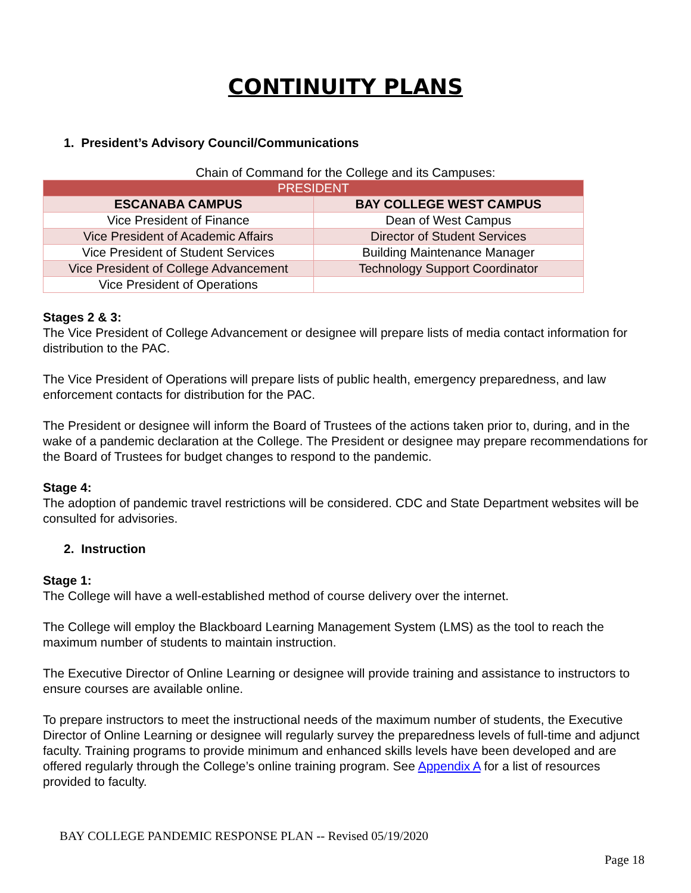CONTINUITY PLANS
1. President’s Advisory Council/Communications
Chain of Command for the College and its Campuses:
| PRESIDENT | |
| --- | --- |
| ESCANABA CAMPUS | BAY COLLEGE WEST CAMPUS |
| Vice President of Finance | Dean of West Campus |
| Vice President of Academic Affairs | Director of Student Services |
| Vice President of Student Services | Building Maintenance Manager |
| Vice President of College Advancement | Technology Support Coordinator |
| Vice President of Operations | |
Stages 2 & 3:
The Vice President of College Advancement or designee will prepare lists of media contact information for distribution to the PAC.
The Vice President of Operations will prepare lists of public health, emergency preparedness, and law enforcement contacts for distribution for the PAC.
The President or designee will inform the Board of Trustees of the actions taken prior to, during, and in the wake of a pandemic declaration at the College. The President or designee may prepare recommendations for the Board of Trustees for budget changes to respond to the pandemic.
Stage 4:
The adoption of pandemic travel restrictions will be considered. CDC and State Department websites will be consulted for advisories.
2. Instruction
Stage 1:
The College will have a well-established method of course delivery over the internet.
The College will employ the Blackboard Learning Management System (LMS) as the tool to reach the maximum number of students to maintain instruction.
The Executive Director of Online Learning or designee will provide training and assistance to instructors to ensure courses are available online.
To prepare instructors to meet the instructional needs of the maximum number of students, the Executive Director of Online Learning or designee will regularly survey the preparedness levels of full-time and adjunct faculty. Training programs to provide minimum and enhanced skills levels have been developed and are offered regularly through the College’s online training program. See Appendix A for a list of resources provided to faculty.
BAY COLLEGE PANDEMIC RESPONSE PLAN -- Revised 05/19/2020
Page 18